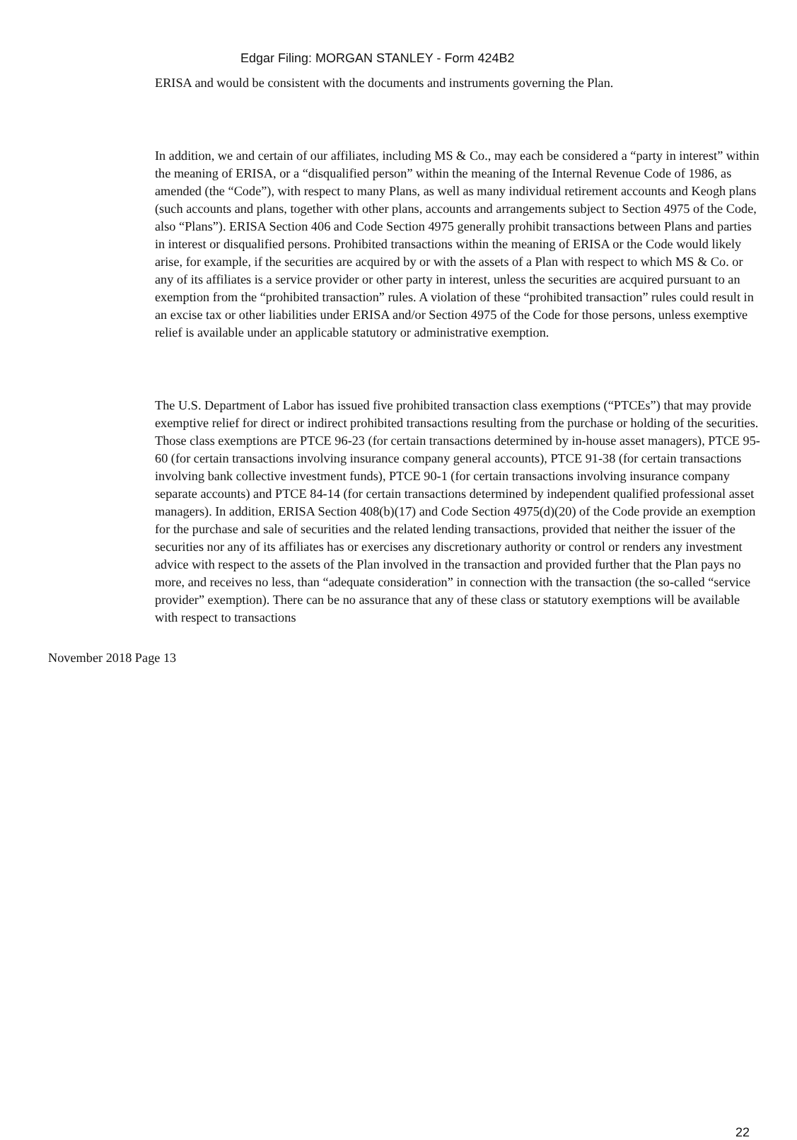Edgar Filing: MORGAN STANLEY - Form 424B2
ERISA and would be consistent with the documents and instruments governing the Plan.
In addition, we and certain of our affiliates, including MS & Co., may each be considered a “party in interest” within the meaning of ERISA, or a “disqualified person” within the meaning of the Internal Revenue Code of 1986, as amended (the “Code”), with respect to many Plans, as well as many individual retirement accounts and Keogh plans (such accounts and plans, together with other plans, accounts and arrangements subject to Section 4975 of the Code, also “Plans”). ERISA Section 406 and Code Section 4975 generally prohibit transactions between Plans and parties in interest or disqualified persons. Prohibited transactions within the meaning of ERISA or the Code would likely arise, for example, if the securities are acquired by or with the assets of a Plan with respect to which MS & Co. or any of its affiliates is a service provider or other party in interest, unless the securities are acquired pursuant to an exemption from the “prohibited transaction” rules. A violation of these “prohibited transaction” rules could result in an excise tax or other liabilities under ERISA and/or Section 4975 of the Code for those persons, unless exemptive relief is available under an applicable statutory or administrative exemption.
The U.S. Department of Labor has issued five prohibited transaction class exemptions (“PTCEs”) that may provide exemptive relief for direct or indirect prohibited transactions resulting from the purchase or holding of the securities. Those class exemptions are PTCE 96-23 (for certain transactions determined by in-house asset managers), PTCE 95-60 (for certain transactions involving insurance company general accounts), PTCE 91-38 (for certain transactions involving bank collective investment funds), PTCE 90-1 (for certain transactions involving insurance company separate accounts) and PTCE 84-14 (for certain transactions determined by independent qualified professional asset managers). In addition, ERISA Section 408(b)(17) and Code Section 4975(d)(20) of the Code provide an exemption for the purchase and sale of securities and the related lending transactions, provided that neither the issuer of the securities nor any of its affiliates has or exercises any discretionary authority or control or renders any investment advice with respect to the assets of the Plan involved in the transaction and provided further that the Plan pays no more, and receives no less, than “adequate consideration” in connection with the transaction (the so-called “service provider” exemption). There can be no assurance that any of these class or statutory exemptions will be available with respect to transactions
November 2018 Page 13
22